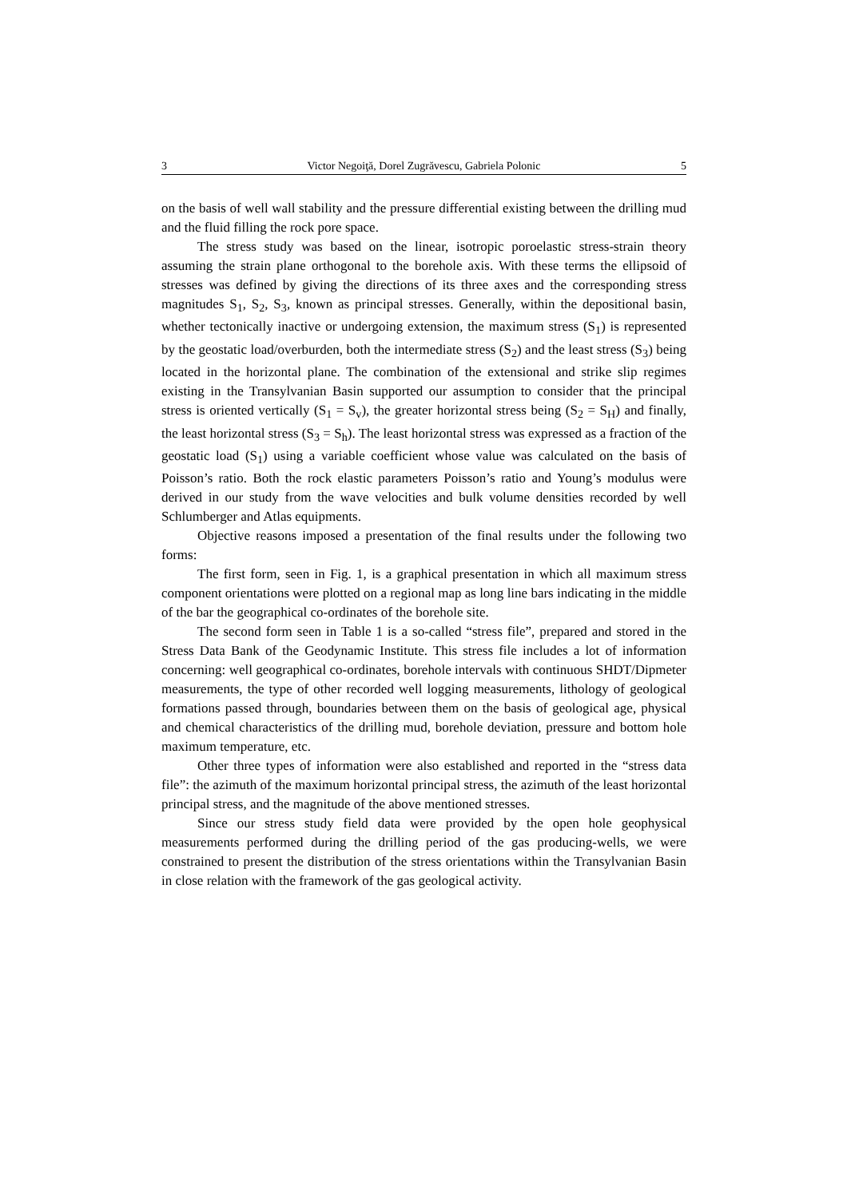3 Victor Negoiţă, Dorel Zugrăvescu, Gabriela Polonic 5
on the basis of well wall stability and the pressure differential existing between the drilling mud and the fluid filling the rock pore space.
The stress study was based on the linear, isotropic poroelastic stress-strain theory assuming the strain plane orthogonal to the borehole axis. With these terms the ellipsoid of stresses was defined by giving the directions of its three axes and the corresponding stress magnitudes S<sub>1</sub>, S<sub>2</sub>, S<sub>3</sub>, known as principal stresses. Generally, within the depositional basin, whether tectonically inactive or undergoing extension, the maximum stress (S<sub>1</sub>) is represented by the geostatic load/overburden, both the intermediate stress (S<sub>2</sub>) and the least stress (S<sub>3</sub>) being located in the horizontal plane. The combination of the extensional and strike slip regimes existing in the Transylvanian Basin supported our assumption to consider that the principal stress is oriented vertically (S<sub>1</sub> = S<sub>v</sub>), the greater horizontal stress being (S<sub>2</sub> = S<sub>H</sub>) and finally, the least horizontal stress (S<sub>3</sub> = S<sub>h</sub>). The least horizontal stress was expressed as a fraction of the geostatic load (S<sub>1</sub>) using a variable coefficient whose value was calculated on the basis of Poisson’s ratio. Both the rock elastic parameters Poisson’s ratio and Young’s modulus were derived in our study from the wave velocities and bulk volume densities recorded by well Schlumberger and Atlas equipments.
Objective reasons imposed a presentation of the final results under the following two forms:
The first form, seen in Fig. 1, is a graphical presentation in which all maximum stress component orientations were plotted on a regional map as long line bars indicating in the middle of the bar the geographical co-ordinates of the borehole site.
The second form seen in Table 1 is a so-called “stress file”, prepared and stored in the Stress Data Bank of the Geodynamic Institute. This stress file includes a lot of information concerning: well geographical co-ordinates, borehole intervals with continuous SHDT/Dipmeter measurements, the type of other recorded well logging measurements, lithology of geological formations passed through, boundaries between them on the basis of geological age, physical and chemical characteristics of the drilling mud, borehole deviation, pressure and bottom hole maximum temperature, etc.
Other three types of information were also established and reported in the “stress data file”: the azimuth of the maximum horizontal principal stress, the azimuth of the least horizontal principal stress, and the magnitude of the above mentioned stresses.
Since our stress study field data were provided by the open hole geophysical measurements performed during the drilling period of the gas producing-wells, we were constrained to present the distribution of the stress orientations within the Transylvanian Basin in close relation with the framework of the gas geological activity.